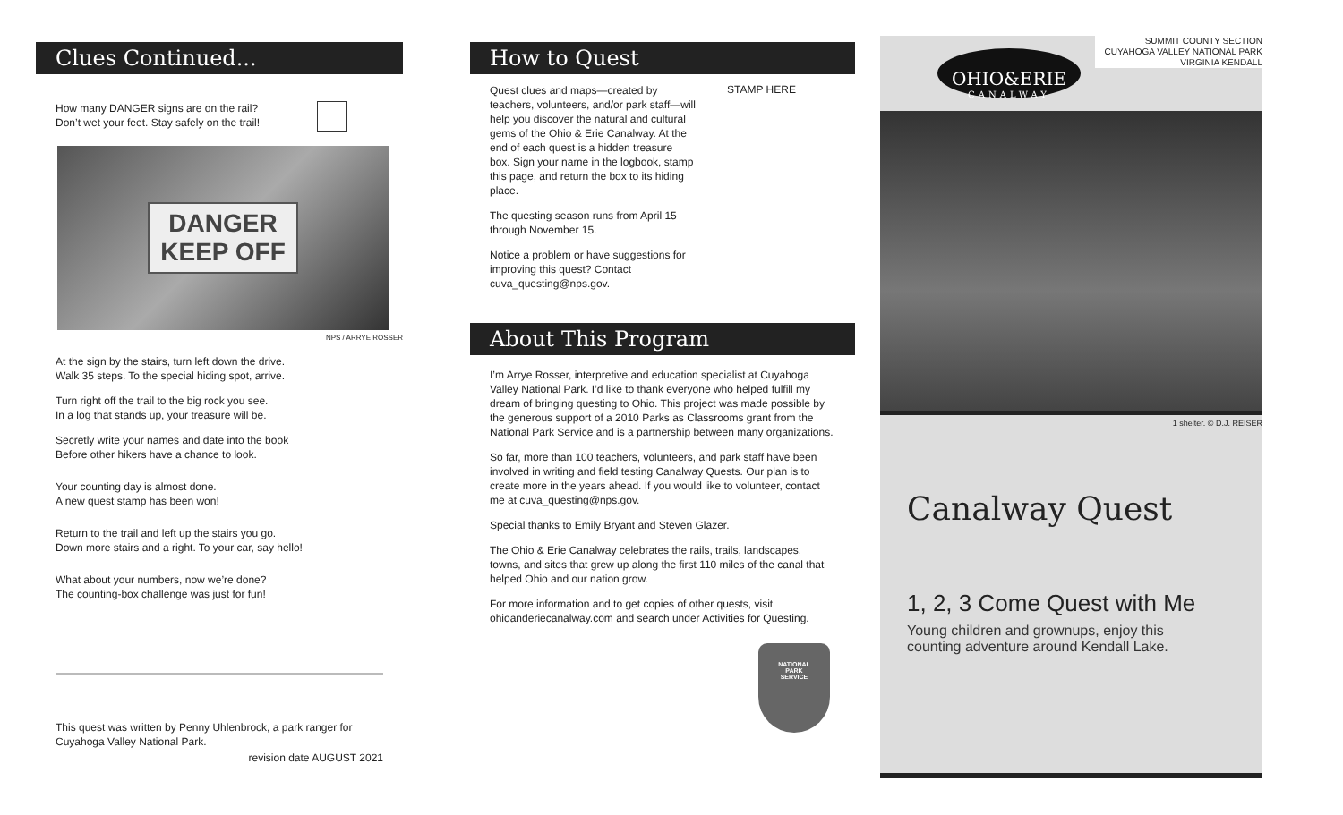Clues Continued...
How many DANGER signs are on the rail?
Don’t wet your feet. Stay safely on the trail!
DANGER
KEEP OFF
NPS / ARRYE ROSSER
At the sign by the stairs, turn left down the drive.
Walk 35 steps. To the special hiding spot, arrive.
Turn right off the trail to the big rock you see.
In a log that stands up, your treasure will be.
Secretly write your names and date into the book
Before other hikers have a chance to look.
Your counting day is almost done.
A new quest stamp has been won!
Return to the trail and left up the stairs you go.
Down more stairs and a right. To your car, say hello!
What about your numbers, now we’re done?
The counting-box challenge was just for fun!
This quest was written by Penny Uhlenbrock, a park ranger for Cuyahoga Valley National Park.
revision date AUGUST 2021
How to Quest
Quest clues and maps—created by teachers, volunteers, and/or park staff—will help you discover the natural and cultural gems of the Ohio & Erie Canalway. At the end of each quest is a hidden treasure box. Sign your name in the logbook, stamp this page, and return the box to its hiding place.
The questing season runs from April 15 through November 15.
Notice a problem or have suggestions for improving this quest? Contact cuva_questing@nps.gov.
STAMP HERE
About This Program
I’m Arrye Rosser, interpretive and education specialist at Cuyahoga Valley National Park. I’d like to thank everyone who helped fulfill my dream of bringing questing to Ohio. This project was made possible by the generous support of a 2010 Parks as Classrooms grant from the National Park Service and is a partnership between many organizations.
So far, more than 100 teachers, volunteers, and park staff have been involved in writing and field testing Canalway Quests. Our plan is to create more in the years ahead. If you would like to volunteer, contact me at cuva_questing@nps.gov.
Special thanks to Emily Bryant and Steven Glazer.
The Ohio & Erie Canalway celebrates the rails, trails, landscapes, towns, and sites that grew up along the first 110 miles of the canal that helped Ohio and our nation grow.
For more information and to get copies of other quests, visit ohioanderiecanalway.com and search under Activities for Questing.
NATIONAL
PARK
SERVICE
SUMMIT COUNTY SECTION
CUYAHOGA VALLEY NATIONAL PARK
VIRGINIA KENDALL
OHIO&ERIE
CANALWAY
1 shelter. © D.J. REISER
Canalway Quest
1, 2, 3 Come Quest with Me
Young children and grownups, enjoy this
counting adventure around Kendall Lake.